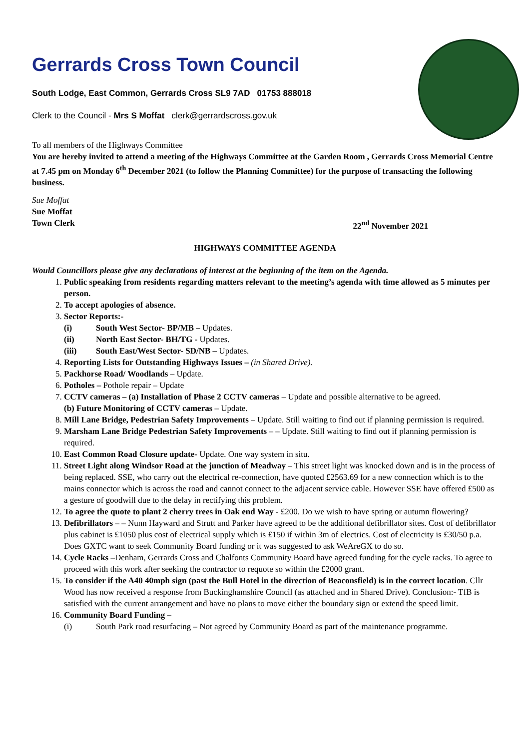Gerrards Cross Town Council
South Lodge, East Common, Gerrards Cross SL9 7AD 01753 888018
Clerk to the Council - Mrs S Moffat clerk@gerrardscross.gov.uk
To all members of the Highways Committee
You are hereby invited to attend a meeting of the Highways Committee at the Garden Room , Gerrards Cross Memorial Centre at 7.45 pm on Monday 6<sup>th</sup> December 2021 (to follow the Planning Committee) for the purpose of transacting the following business.
Sue Moffat
Sue Moffat
Town Clerk 22<sup>nd</sup> November 2021
HIGHWAYS COMMITTEE AGENDA
Would Councillors please give any declarations of interest at the beginning of the item on the Agenda.
1. Public speaking from residents regarding matters relevant to the meeting’s agenda with time allowed as 5 minutes per person.
2. To accept apologies of absence.
3. Sector Reports:-
(i) South West Sector- BP/MB – Updates.
(ii) North East Sector- BH/TG - Updates.
(iii) South East/West Sector- SD/NB – Updates.
4. Reporting Lists for Outstanding Highways Issues – (in Shared Drive).
5. Packhorse Road/ Woodlands – Update.
6. Potholes – Pothole repair – Update
7. CCTV cameras – (a) Installation of Phase 2 CCTV cameras – Update and possible alternative to be agreed.
(b) Future Monitoring of CCTV cameras – Update.
8. Mill Lane Bridge, Pedestrian Safety Improvements – Update. Still waiting to find out if planning permission is required.
9. Marsham Lane Bridge Pedestrian Safety Improvements – – Update. Still waiting to find out if planning permission is required.
10. East Common Road Closure update- Update. One way system in situ.
11. Street Light along Windsor Road at the junction of Meadway – This street light was knocked down and is in the process of being replaced. SSE, who carry out the electrical re-connection, have quoted £2563.69 for a new connection which is to the mains connector which is across the road and cannot connect to the adjacent service cable. However SSE have offered £500 as a gesture of goodwill due to the delay in rectifying this problem.
12. To agree the quote to plant 2 cherry trees in Oak end Way - £200. Do we wish to have spring or autumn flowering?
13. Defibrillators – – Nunn Hayward and Strutt and Parker have agreed to be the additional defibrillator sites. Cost of defibrillator plus cabinet is £1050 plus cost of electrical supply which is £150 if within 3m of electrics. Cost of electricity is £30/50 p.a. Does GXTC want to seek Community Board funding or it was suggested to ask WeAreGX to do so.
14. Cycle Racks –Denham, Gerrards Cross and Chalfonts Community Board have agreed funding for the cycle racks. To agree to proceed with this work after seeking the contractor to requote so within the £2000 grant.
15. To consider if the A40 40mph sign (past the Bull Hotel in the direction of Beaconsfield) is in the correct location. Cllr Wood has now received a response from Buckinghamshire Council (as attached and in Shared Drive). Conclusion:- TfB is satisfied with the current arrangement and have no plans to move either the boundary sign or extend the speed limit.
16. Community Board Funding –
(i) South Park road resurfacing – Not agreed by Community Board as part of the maintenance programme.